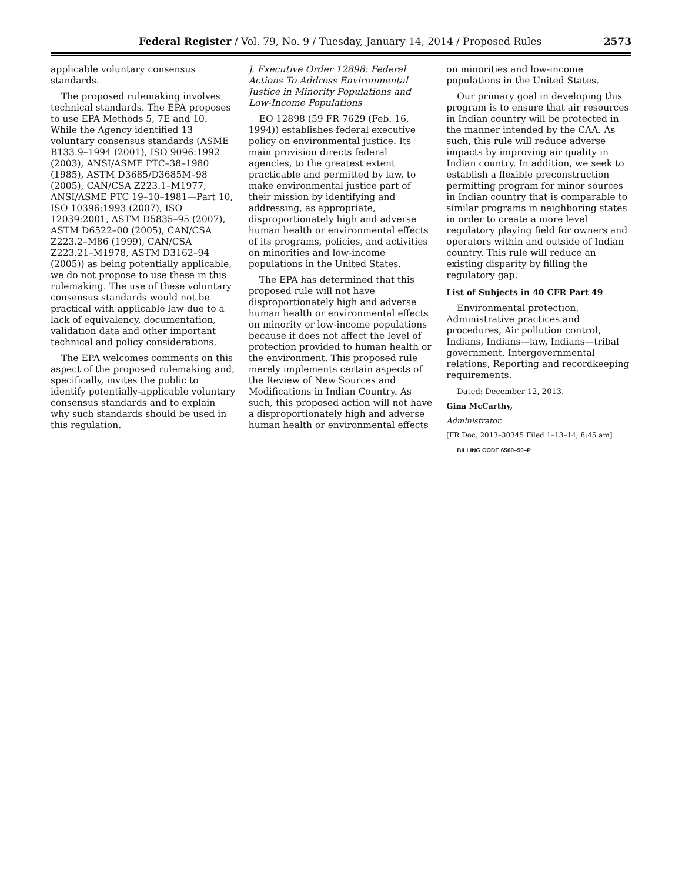Federal Register / Vol. 79, No. 9 / Tuesday, January 14, 2014 / Proposed Rules 2573
applicable voluntary consensus standards.
The proposed rulemaking involves technical standards. The EPA proposes to use EPA Methods 5, 7E and 10. While the Agency identified 13 voluntary consensus standards (ASME B133.9–1994 (2001), ISO 9096:1992 (2003), ANSI/ASME PTC–38–1980 (1985), ASTM D3685/D3685M–98 (2005), CAN/CSA Z223.1–M1977, ANSI/ASME PTC 19–10–1981—Part 10, ISO 10396:1993 (2007), ISO 12039:2001, ASTM D5835–95 (2007), ASTM D6522–00 (2005), CAN/CSA Z223.2–M86 (1999), CAN/CSA Z223.21–M1978, ASTM D3162–94 (2005)) as being potentially applicable, we do not propose to use these in this rulemaking. The use of these voluntary consensus standards would not be practical with applicable law due to a lack of equivalency, documentation, validation data and other important technical and policy considerations.
The EPA welcomes comments on this aspect of the proposed rulemaking and, specifically, invites the public to identify potentially-applicable voluntary consensus standards and to explain why such standards should be used in this regulation.
J. Executive Order 12898: Federal Actions To Address Environmental Justice in Minority Populations and Low-Income Populations
EO 12898 (59 FR 7629 (Feb. 16, 1994)) establishes federal executive policy on environmental justice. Its main provision directs federal agencies, to the greatest extent practicable and permitted by law, to make environmental justice part of their mission by identifying and addressing, as appropriate, disproportionately high and adverse human health or environmental effects of its programs, policies, and activities on minorities and low-income populations in the United States.
The EPA has determined that this proposed rule will not have disproportionately high and adverse human health or environmental effects on minority or low-income populations because it does not affect the level of protection provided to human health or the environment. This proposed rule merely implements certain aspects of the Review of New Sources and Modifications in Indian Country. As such, this proposed action will not have a disproportionately high and adverse human health or environmental effects
on minorities and low-income populations in the United States.
Our primary goal in developing this program is to ensure that air resources in Indian country will be protected in the manner intended by the CAA. As such, this rule will reduce adverse impacts by improving air quality in Indian country. In addition, we seek to establish a flexible preconstruction permitting program for minor sources in Indian country that is comparable to similar programs in neighboring states in order to create a more level regulatory playing field for owners and operators within and outside of Indian country. This rule will reduce an existing disparity by filling the regulatory gap.
List of Subjects in 40 CFR Part 49
Environmental protection, Administrative practices and procedures, Air pollution control, Indians, Indians—law, Indians—tribal government, Intergovernmental relations, Reporting and recordkeeping requirements.
Dated: December 12, 2013.
Gina McCarthy,
Administrator.
[FR Doc. 2013–30345 Filed 1–13–14; 8:45 am]
BILLING CODE 6560–50–P